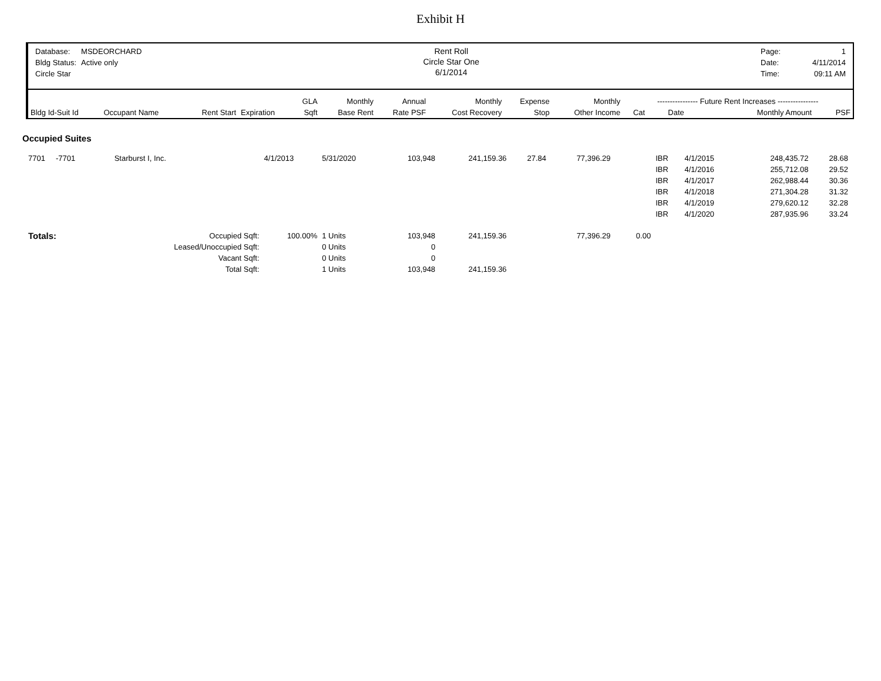Exhibit H
| Database: | MSDEORCHARD |
| Bldg Status: | Active only |
| Circle Star | |
Rent Roll
Circle Star One
6/1/2014
| Page: | 1 |
| Date: | 4/11/2014 |
| Time: | 09:11 AM |
| | | | | GLA | Monthly | Annual | Monthly | Expense | Monthly | ---------------- Future Rent Increases ---------------- | | | |
| --- | --- | --- | --- | --- | --- | --- | --- | --- | --- | --- | --- | --- | --- |
| Bldg Id-Suit Id | Occupant Name | Rent Start | Expiration | Sqft | Base Rent | Rate PSF | Cost Recovery | Stop | Other Income | Cat | Date | Monthly Amount | PSF |
Occupied Suites
| 7701 -7701 | Starburst I, Inc. | 4/1/2013 | 5/31/2020 | 103,948 | 241,159.36 | 27.84 | 77,396.29 | | | IBR | 4/1/2015 | 248,435.72 | 28.68 |
| | | | | | | | | | | IBR | 4/1/2016 | 255,712.08 | 29.52 |
| | | | | | | | | | | IBR | 4/1/2017 | 262,988.44 | 30.36 |
| | | | | | | | | | | IBR | 4/1/2018 | 271,304.28 | 31.32 |
| | | | | | | | | | | IBR | 4/1/2019 | 279,620.12 | 32.28 |
| | | | | | | | | | | IBR | 4/1/2020 | 287,935.96 | 33.24 |
| Totals: | Occupied Sqft: | 100.00% | 1 Units | 103,948 | 241,159.36 | | 77,396.29 | | 0.00 | | | | |
| | Leased/Unoccupied Sqft: | | 0 Units | 0 | | | | | | | | | |
| | Vacant Sqft: | | 0 Units | 0 | | | | | | | | | |
| | Total Sqft: | | 1 Units | 103,948 | 241,159.36 | | | | | | | | |